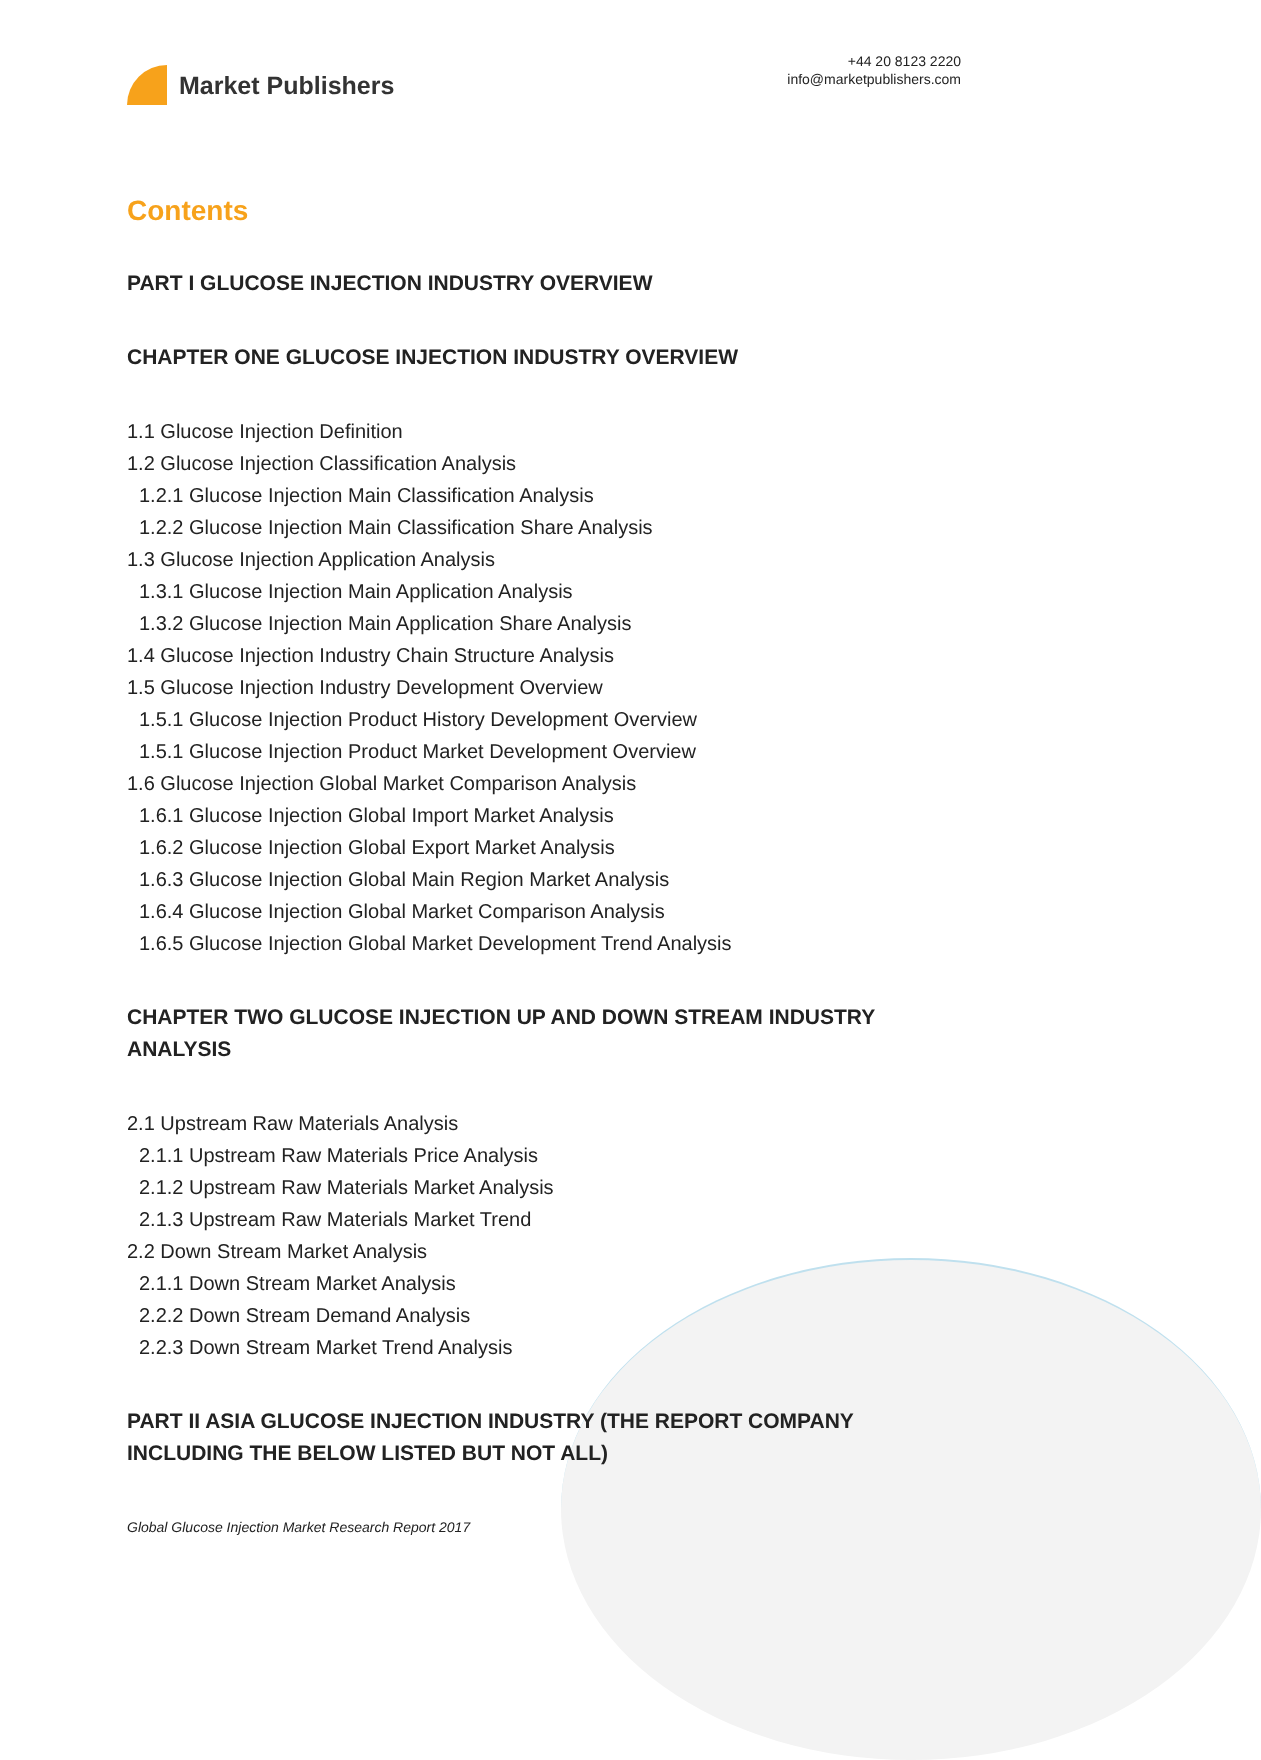Market Publishers
+44 20 8123 2220
info@marketpublishers.com
Contents
PART I GLUCOSE INJECTION INDUSTRY OVERVIEW
CHAPTER ONE GLUCOSE INJECTION INDUSTRY OVERVIEW
1.1 Glucose Injection Definition
1.2 Glucose Injection Classification Analysis
1.2.1 Glucose Injection Main Classification Analysis
1.2.2 Glucose Injection Main Classification Share Analysis
1.3 Glucose Injection Application Analysis
1.3.1 Glucose Injection Main Application Analysis
1.3.2 Glucose Injection Main Application Share Analysis
1.4 Glucose Injection Industry Chain Structure Analysis
1.5 Glucose Injection Industry Development Overview
1.5.1 Glucose Injection Product History Development Overview
1.5.1 Glucose Injection Product Market Development Overview
1.6 Glucose Injection Global Market Comparison Analysis
1.6.1 Glucose Injection Global Import Market Analysis
1.6.2 Glucose Injection Global Export Market Analysis
1.6.3 Glucose Injection Global Main Region Market Analysis
1.6.4 Glucose Injection Global Market Comparison Analysis
1.6.5 Glucose Injection Global Market Development Trend Analysis
CHAPTER TWO GLUCOSE INJECTION UP AND DOWN STREAM INDUSTRY ANALYSIS
2.1 Upstream Raw Materials Analysis
2.1.1 Upstream Raw Materials Price Analysis
2.1.2 Upstream Raw Materials Market Analysis
2.1.3 Upstream Raw Materials Market Trend
2.2 Down Stream Market Analysis
2.1.1 Down Stream Market Analysis
2.2.2 Down Stream Demand Analysis
2.2.3 Down Stream Market Trend Analysis
PART II ASIA GLUCOSE INJECTION INDUSTRY (THE REPORT COMPANY INCLUDING THE BELOW LISTED BUT NOT ALL)
Global Glucose Injection Market Research Report 2017